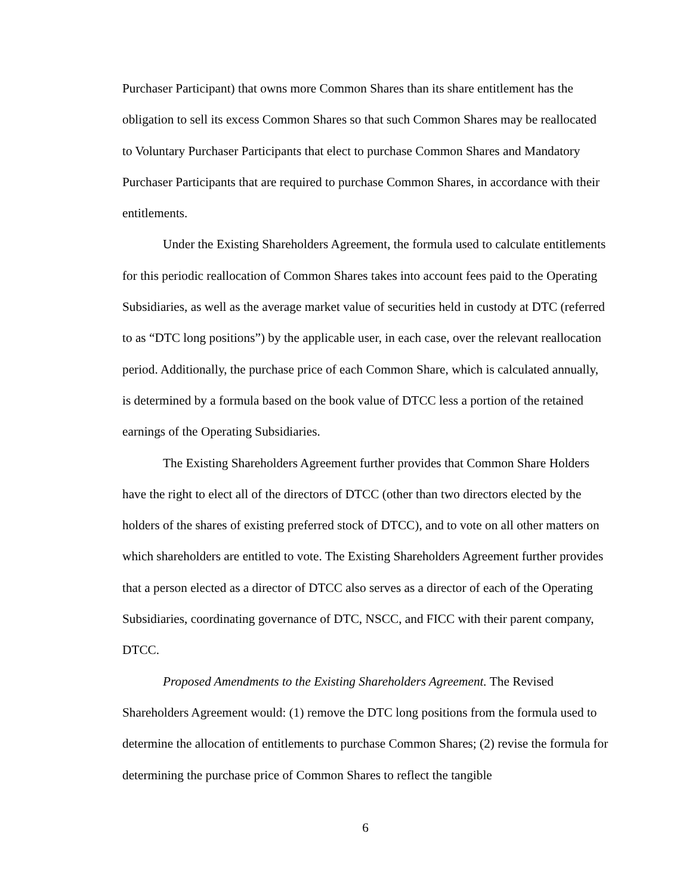Purchaser Participant) that owns more Common Shares than its share entitlement has the obligation to sell its excess Common Shares so that such Common Shares may be reallocated to Voluntary Purchaser Participants that elect to purchase Common Shares and Mandatory Purchaser Participants that are required to purchase Common Shares, in accordance with their entitlements.
Under the Existing Shareholders Agreement, the formula used to calculate entitlements for this periodic reallocation of Common Shares takes into account fees paid to the Operating Subsidiaries, as well as the average market value of securities held in custody at DTC (referred to as “DTC long positions”) by the applicable user, in each case, over the relevant reallocation period. Additionally, the purchase price of each Common Share, which is calculated annually, is determined by a formula based on the book value of DTCC less a portion of the retained earnings of the Operating Subsidiaries.
The Existing Shareholders Agreement further provides that Common Share Holders have the right to elect all of the directors of DTCC (other than two directors elected by the holders of the shares of existing preferred stock of DTCC), and to vote on all other matters on which shareholders are entitled to vote. The Existing Shareholders Agreement further provides that a person elected as a director of DTCC also serves as a director of each of the Operating Subsidiaries, coordinating governance of DTC, NSCC, and FICC with their parent company, DTCC.
Proposed Amendments to the Existing Shareholders Agreement. The Revised Shareholders Agreement would: (1) remove the DTC long positions from the formula used to determine the allocation of entitlements to purchase Common Shares; (2) revise the formula for determining the purchase price of Common Shares to reflect the tangible
6